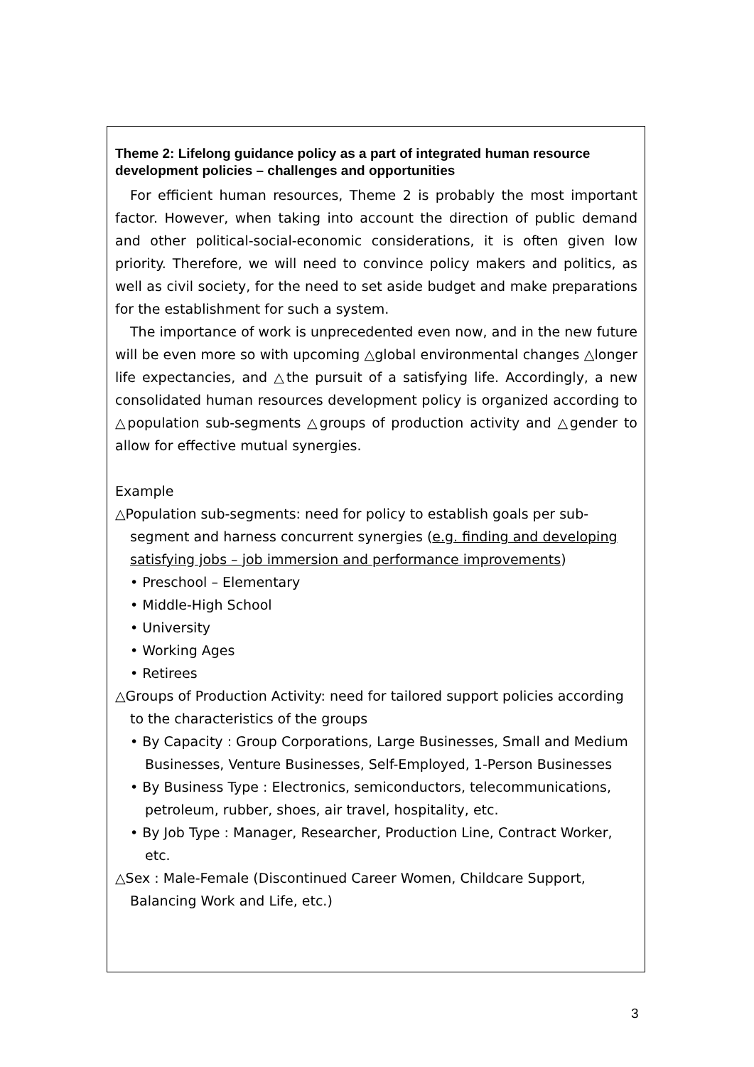Theme 2: Lifelong guidance policy as a part of integrated human resource development policies – challenges and opportunities
For efficient human resources, Theme 2 is probably the most important factor. However, when taking into account the direction of public demand and other political-social-economic considerations, it is often given low priority. Therefore, we will need to convince policy makers and politics, as well as civil society, for the need to set aside budget and make preparations for the establishment for such a system.
The importance of work is unprecedented even now, and in the new future will be even more so with upcoming △global environmental changes △longer life expectancies, and △the pursuit of a satisfying life. Accordingly, a new consolidated human resources development policy is organized according to △population sub-segments △groups of production activity and △gender to allow for effective mutual synergies.
Example
△Population sub-segments: need for policy to establish goals per sub-segment and harness concurrent synergies (e.g. finding and developing satisfying jobs – job immersion and performance improvements)
• Preschool – Elementary
• Middle-High School
• University
• Working Ages
• Retirees
△Groups of Production Activity: need for tailored support policies according to the characteristics of the groups
• By Capacity : Group Corporations, Large Businesses, Small and Medium Businesses, Venture Businesses, Self-Employed, 1-Person Businesses
• By Business Type : Electronics, semiconductors, telecommunications, petroleum, rubber, shoes, air travel, hospitality, etc.
• By Job Type : Manager, Researcher, Production Line, Contract Worker, etc.
△Sex : Male-Female (Discontinued Career Women, Childcare Support, Balancing Work and Life, etc.)
3